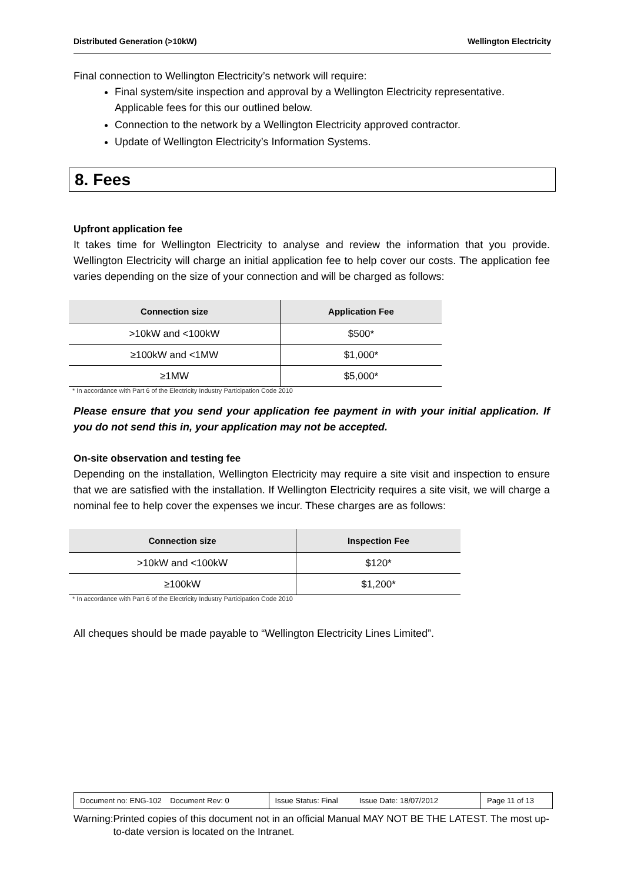Distributed Generation (>10kW) Wellington Electricity
Final connection to Wellington Electricity’s network will require:
Final system/site inspection and approval by a Wellington Electricity representative. Applicable fees for this our outlined below.
Connection to the network by a Wellington Electricity approved contractor.
Update of Wellington Electricity’s Information Systems.
8. Fees
Upfront application fee
It takes time for Wellington Electricity to analyse and review the information that you provide. Wellington Electricity will charge an initial application fee to help cover our costs. The application fee varies depending on the size of your connection and will be charged as follows:
| Connection size | Application Fee |
| --- | --- |
| >10kW and <100kW | $500* |
| ≥100kW and <1MW | $1,000* |
| ≥1MW | $5,000* |
* In accordance with Part 6 of the Electricity Industry Participation Code 2010
Please ensure that you send your application fee payment in with your initial application. If you do not send this in, your application may not be accepted.
On-site observation and testing fee
Depending on the installation, Wellington Electricity may require a site visit and inspection to ensure that we are satisfied with the installation. If Wellington Electricity requires a site visit, we will charge a nominal fee to help cover the expenses we incur. These charges are as follows:
| Connection size | Inspection Fee |
| --- | --- |
| >10kW and <100kW | $120* |
| ≥100kW | $1,200* |
* In accordance with Part 6 of the Electricity Industry Participation Code 2010
All cheques should be made payable to “Wellington Electricity Lines Limited”.
| Document no: ENG-102 Document Rev: 0 | Issue Status: Final Issue Date: 18/07/2012 | Page 11 of 13 |
Warning: Printed copies of this document not in an official Manual MAY NOT BE THE LATEST. The most up-to-date version is located on the Intranet.